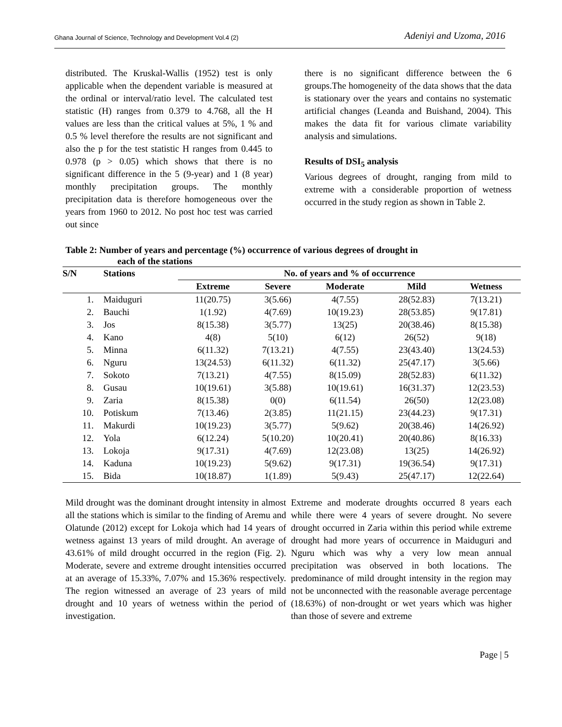Ghana Journal of Science, Technology and Development Vol.4 (2) Adeniyi and Uzoma, 2016
distributed. The Kruskal-Wallis (1952) test is only applicable when the dependent variable is measured at the ordinal or interval/ratio level. The calculated test statistic (H) ranges from 0.379 to 4.768, all the H values are less than the critical values at 5%, 1 % and 0.5 % level therefore the results are not significant and also the p for the test statistic H ranges from 0.445 to 0.978 (p > 0.05) which shows that there is no significant difference in the 5 (9-year) and 1 (8 year) monthly precipitation groups. The monthly precipitation data is therefore homogeneous over the years from 1960 to 2012. No post hoc test was carried out since
there is no significant difference between the 6 groups.The homogeneity of the data shows that the data is stationary over the years and contains no systematic artificial changes (Leanda and Buishand, 2004). This makes the data fit for various climate variability analysis and simulations.
Results of DSI<sub>5</sub> analysis
Various degrees of drought, ranging from mild to extreme with a considerable proportion of wetness occurred in the study region as shown in Table 2.
Table 2: Number of years and percentage (%) occurrence of various degrees of drought in
each of the stations
| S/N | Stations | No. of years and % of occurrence | | | | |
| --- | --- | --- | --- | --- | --- | --- |
| | | Extreme | Severe | Moderate | Mild | Wetness |
| 1. | Maiduguri | 11(20.75) | 3(5.66) | 4(7.55) | 28(52.83) | 7(13.21) |
| 2. | Bauchi | 1(1.92) | 4(7.69) | 10(19.23) | 28(53.85) | 9(17.81) |
| 3. | Jos | 8(15.38) | 3(5.77) | 13(25) | 20(38.46) | 8(15.38) |
| 4. | Kano | 4(8) | 5(10) | 6(12) | 26(52) | 9(18) |
| 5. | Minna | 6(11.32) | 7(13.21) | 4(7.55) | 23(43.40) | 13(24.53) |
| 6. | Nguru | 13(24.53) | 6(11.32) | 6(11.32) | 25(47.17) | 3(5.66) |
| 7. | Sokoto | 7(13.21) | 4(7.55) | 8(15.09) | 28(52.83) | 6(11.32) |
| 8. | Gusau | 10(19.61) | 3(5.88) | 10(19.61) | 16(31.37) | 12(23.53) |
| 9. | Zaria | 8(15.38) | 0(0) | 6(11.54) | 26(50) | 12(23.08) |
| 10. | Potiskum | 7(13.46) | 2(3.85) | 11(21.15) | 23(44.23) | 9(17.31) |
| 11. | Makurdi | 10(19.23) | 3(5.77) | 5(9.62) | 20(38.46) | 14(26.92) |
| 12. | Yola | 6(12.24) | 5(10.20) | 10(20.41) | 20(40.86) | 8(16.33) |
| 13. | Lokoja | 9(17.31) | 4(7.69) | 12(23.08) | 13(25) | 14(26.92) |
| 14. | Kaduna | 10(19.23) | 5(9.62) | 9(17.31) | 19(36.54) | 9(17.31) |
| 15. | Bida | 10(18.87) | 1(1.89) | 5(9.43) | 25(47.17) | 12(22.64) |
Mild drought was the dominant drought intensity in almost all the stations which is similar to the finding of Aremu and Olatunde (2012) except for Lokoja which had 14 years of wetness against 13 years of mild drought. An average of 43.61% of mild drought occurred in the region (Fig. 2). Moderate, severe and extreme drought intensities occurred at an average of 15.33%, 7.07% and 15.36% respectively. The region witnessed an average of 23 years of mild drought and 10 years of wetness within the period of investigation.
Extreme and moderate droughts occurred 8 years each while there were 4 years of severe drought. No severe drought occurred in Zaria within this period while extreme drought had more years of occurrence in Maiduguri and Nguru which was why a very low mean annual precipitation was observed in both locations. The predominance of mild drought intensity in the region may not be unconnected with the reasonable average percentage (18.63%) of non-drought or wet years which was higher than those of severe and extreme
Page | 5